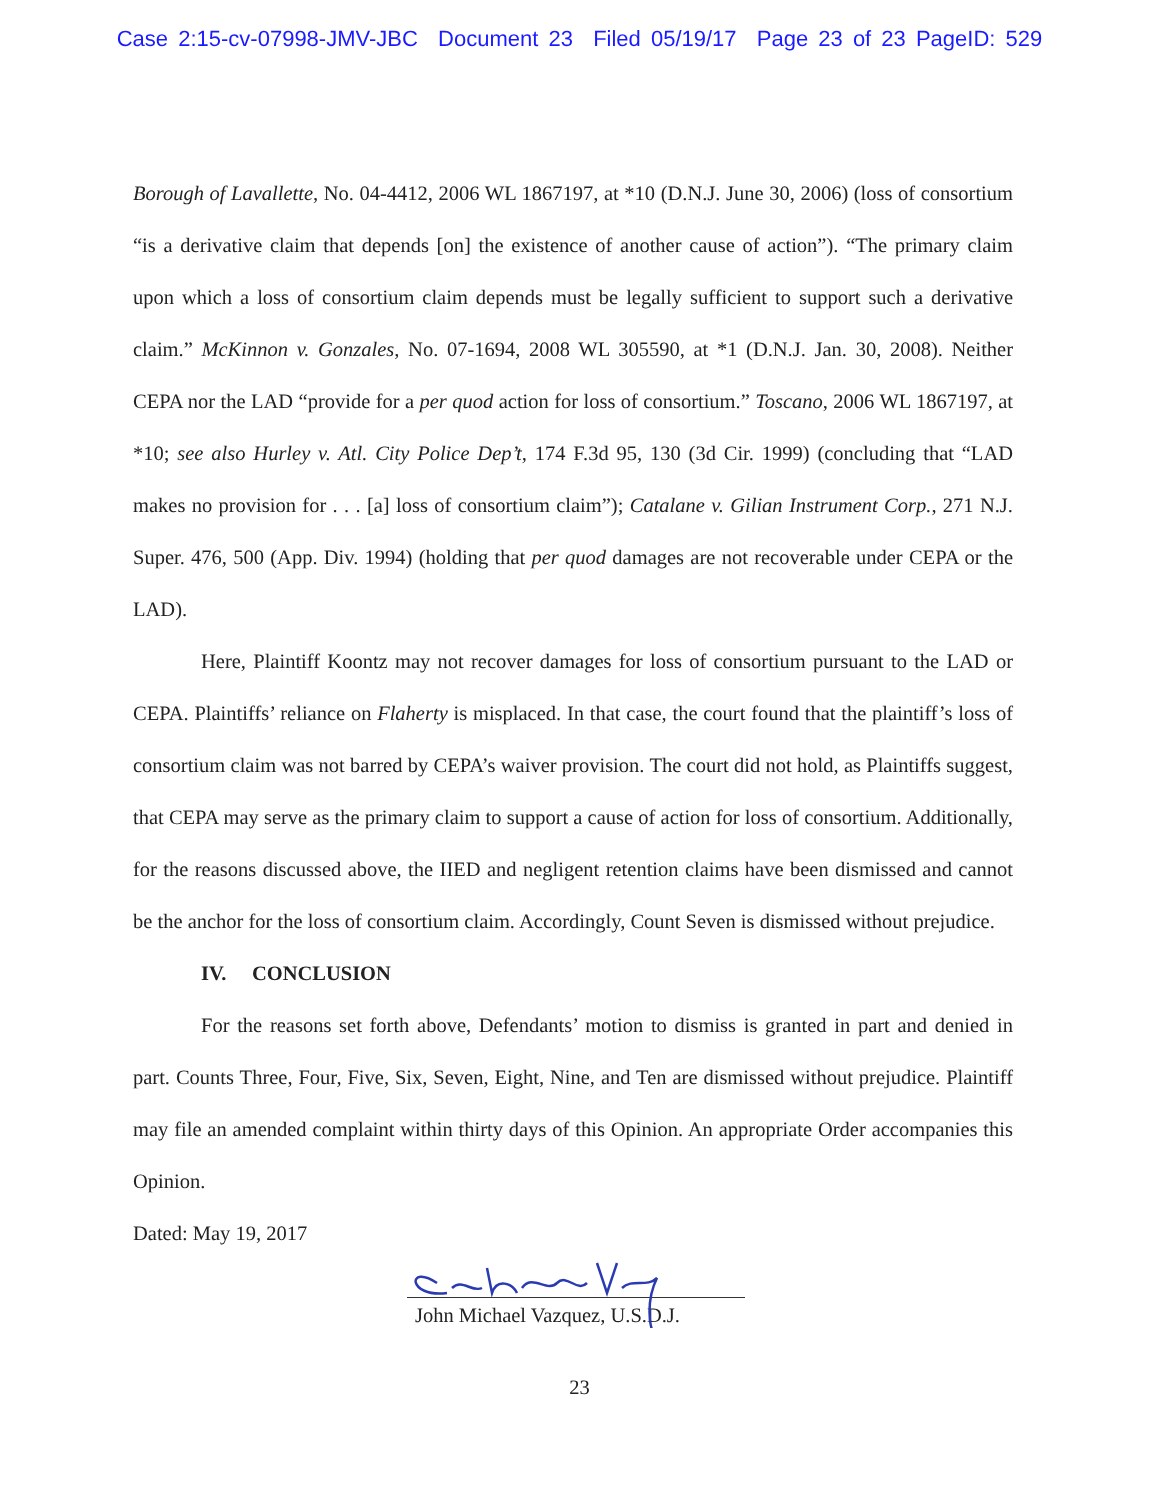Case 2:15-cv-07998-JMV-JBC Document 23 Filed 05/19/17 Page 23 of 23 PageID: 529
Borough of Lavallette, No. 04-4412, 2006 WL 1867197, at *10 (D.N.J. June 30, 2006) (loss of consortium “is a derivative claim that depends [on] the existence of another cause of action”). “The primary claim upon which a loss of consortium claim depends must be legally sufficient to support such a derivative claim.” McKinnon v. Gonzales, No. 07-1694, 2008 WL 305590, at *1 (D.N.J. Jan. 30, 2008). Neither CEPA nor the LAD “provide for a per quod action for loss of consortium.” Toscano, 2006 WL 1867197, at *10; see also Hurley v. Atl. City Police Dep’t, 174 F.3d 95, 130 (3d Cir. 1999) (concluding that “LAD makes no provision for . . . [a] loss of consortium claim”); Catalane v. Gilian Instrument Corp., 271 N.J. Super. 476, 500 (App. Div. 1994) (holding that per quod damages are not recoverable under CEPA or the LAD).
Here, Plaintiff Koontz may not recover damages for loss of consortium pursuant to the LAD or CEPA. Plaintiffs’ reliance on Flaherty is misplaced. In that case, the court found that the plaintiff’s loss of consortium claim was not barred by CEPA’s waiver provision. The court did not hold, as Plaintiffs suggest, that CEPA may serve as the primary claim to support a cause of action for loss of consortium. Additionally, for the reasons discussed above, the IIED and negligent retention claims have been dismissed and cannot be the anchor for the loss of consortium claim. Accordingly, Count Seven is dismissed without prejudice.
IV. CONCLUSION
For the reasons set forth above, Defendants’ motion to dismiss is granted in part and denied in part. Counts Three, Four, Five, Six, Seven, Eight, Nine, and Ten are dismissed without prejudice. Plaintiff may file an amended complaint within thirty days of this Opinion. An appropriate Order accompanies this Opinion.
Dated: May 19, 2017
John Michael Vazquez, U.S.D.J.
23